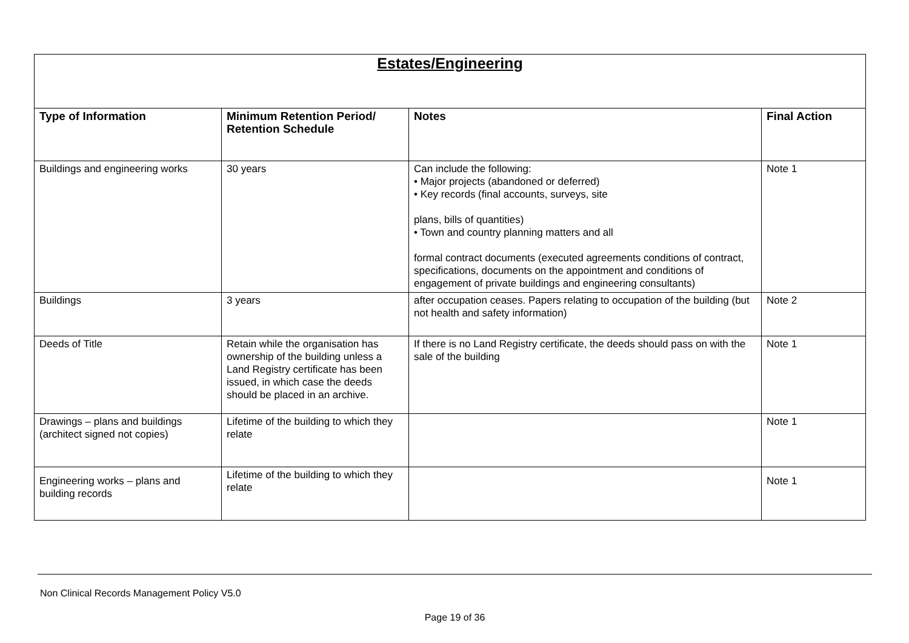| Estates/Engineering | | | |
| Type of Information | Minimum Retention Period/ Retention Schedule | Notes | Final Action |
| Buildings and engineering works | 30 years | Can include the following: • Major projects (abandoned or deferred) • Key records (final accounts, surveys, site plans, bills of quantities) • Town and country planning matters and all formal contract documents (executed agreements conditions of contract, specifications, documents on the appointment and conditions of engagement of private buildings and engineering consultants) | Note 1 |
| Buildings | 3 years | after occupation ceases. Papers relating to occupation of the building (but not health and safety information) | Note 2 |
| Deeds of Title | Retain while the organisation has ownership of the building unless a Land Registry certificate has been issued, in which case the deeds should be placed in an archive. | If there is no Land Registry certificate, the deeds should pass on with the sale of the building | Note 1 |
| Drawings – plans and buildings (architect signed not copies) | Lifetime of the building to which they relate | | Note 1 |
| Engineering works – plans and building records | Lifetime of the building to which they relate | | Note 1 |
Non Clinical Records Management Policy V5.0
Page 19 of 36